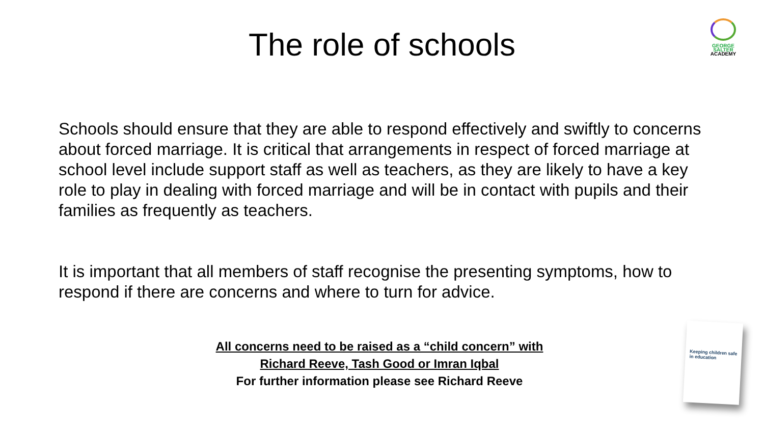GEORGE
SALTER
ACADEMY
The role of schools
Schools should ensure that they are able to respond effectively and swiftly to concerns about forced marriage. It is critical that arrangements in respect of forced marriage at school level include support staff as well as teachers, as they are likely to have a key role to play in dealing with forced marriage and will be in contact with pupils and their families as frequently as teachers.
It is important that all members of staff recognise the presenting symptoms, how to respond if there are concerns and where to turn for advice.
All concerns need to be raised as a “child concern” with
Richard Reeve, Tash Good or Imran Iqbal
For further information please see Richard Reeve
Keeping children safe in education